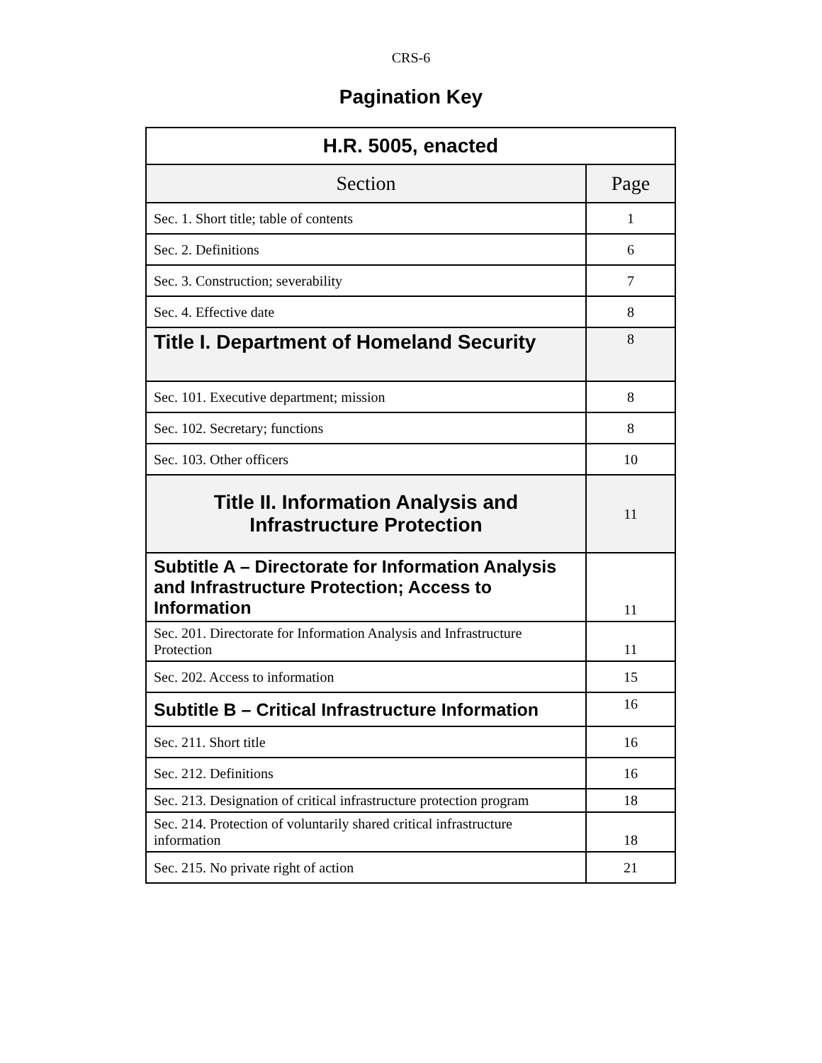CRS-6
Pagination Key
| H.R. 5005, enacted | |
| --- | --- |
| Section | Page |
| Sec. 1. Short title; table of contents | 1 |
| Sec. 2. Definitions | 6 |
| Sec. 3. Construction; severability | 7 |
| Sec. 4. Effective date | 8 |
| Title I. Department of Homeland Security | 8 |
| Sec. 101. Executive department; mission | 8 |
| Sec. 102. Secretary; functions | 8 |
| Sec. 103. Other officers | 10 |
| Title II. Information Analysis and Infrastructure Protection | 11 |
| Subtitle A – Directorate for Information Analysis and Infrastructure Protection; Access to Information | 11 |
| Sec. 201. Directorate for Information Analysis and Infrastructure Protection | 11 |
| Sec. 202. Access to information | 15 |
| Subtitle B – Critical Infrastructure Information | 16 |
| Sec. 211. Short title | 16 |
| Sec. 212. Definitions | 16 |
| Sec. 213. Designation of critical infrastructure protection program | 18 |
| Sec. 214. Protection of voluntarily shared critical infrastructure information | 18 |
| Sec. 215. No private right of action | 21 |